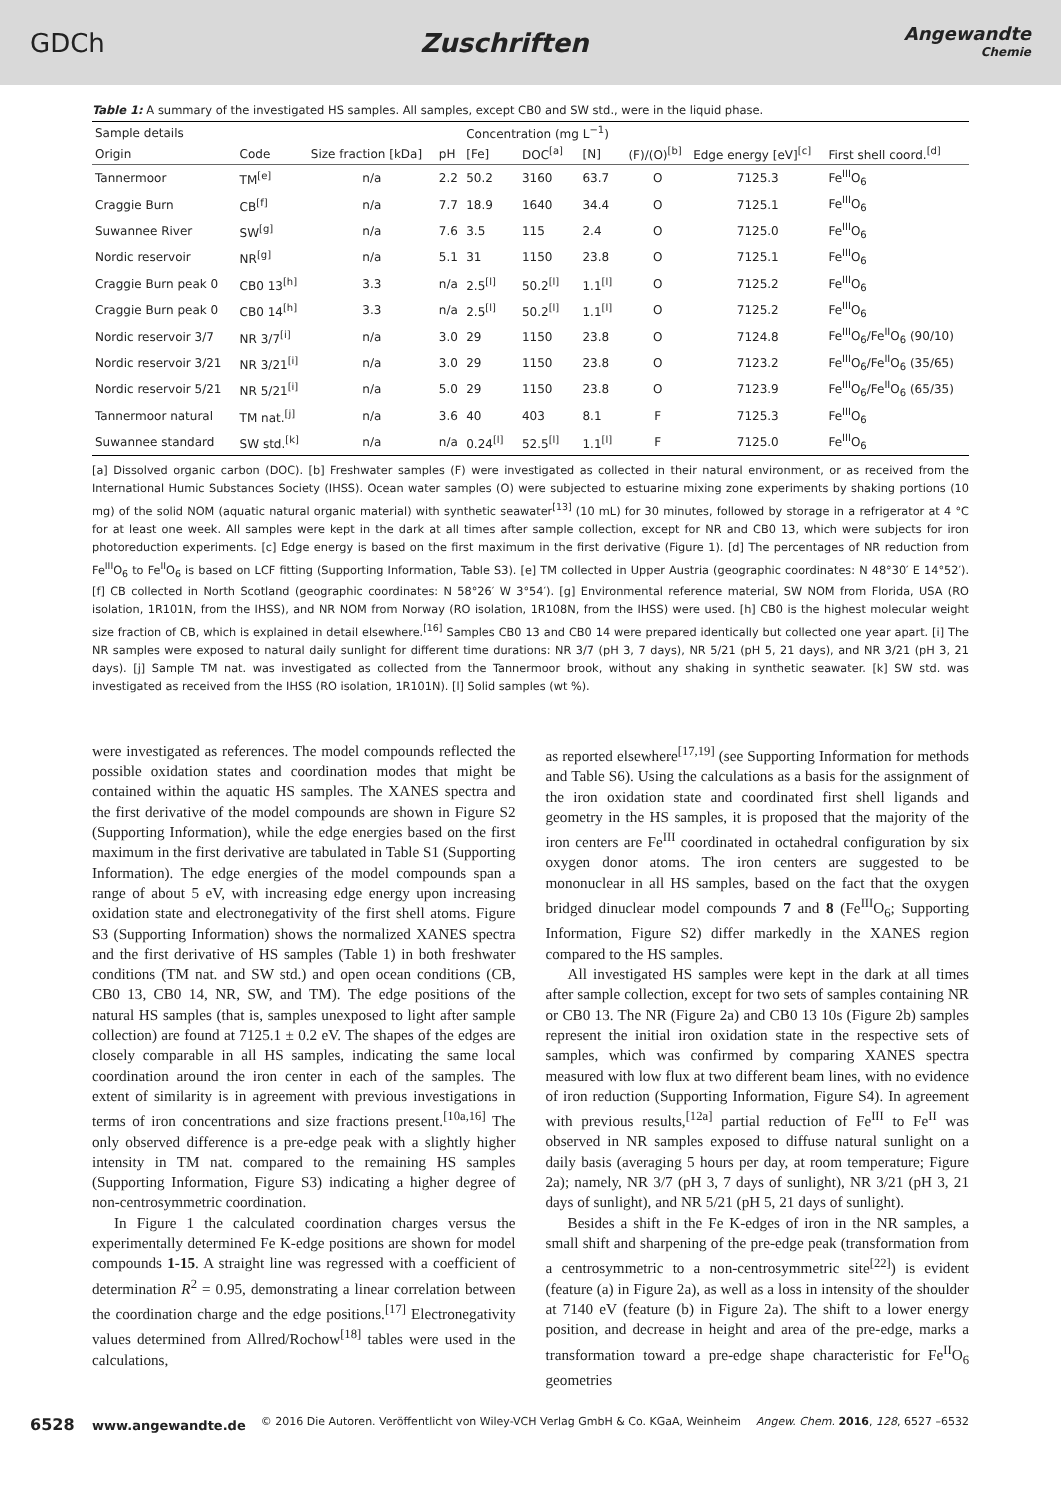GDCh Zuschriften
Angewandte
Chemie
Table 1: A summary of the investigated HS samples. All samples, except CB0 and SW std., were in the liquid phase.
| Sample details | | | | Concentration (mg L<sup>−1</sup>) | | | | | |
| --- | --- | --- | --- | --- | --- | --- | --- | --- | --- |
| Origin | Code | Size fraction [kDa] | pH | [Fe] | DOC<sup>[a]</sup> | [N] | (F)/(O)<sup>[b]</sup> | Edge energy [eV]<sup>[c]</sup> | First shell coord.<sup>[d]</sup> |
| Tannermoor | TM<sup>[e]</sup> | n/a | 2.2 | 50.2 | 3160 | 63.7 | O | 7125.3 | Fe<sup>III</sup>O<sub>6</sub> |
| Craggie Burn | CB<sup>[f]</sup> | n/a | 7.7 | 18.9 | 1640 | 34.4 | O | 7125.1 | Fe<sup>III</sup>O<sub>6</sub> |
| Suwannee River | SW<sup>[g]</sup> | n/a | 7.6 | 3.5 | 115 | 2.4 | O | 7125.0 | Fe<sup>III</sup>O<sub>6</sub> |
| Nordic reservoir | NR<sup>[g]</sup> | n/a | 5.1 | 31 | 1150 | 23.8 | O | 7125.1 | Fe<sup>III</sup>O<sub>6</sub> |
| Craggie Burn peak 0 | CB0 13<sup>[h]</sup> | 3.3 | n/a | 2.5<sup>[l]</sup> | 50.2<sup>[l]</sup> | 1.1<sup>[l]</sup> | O | 7125.2 | Fe<sup>III</sup>O<sub>6</sub> |
| Craggie Burn peak 0 | CB0 14<sup>[h]</sup> | 3.3 | n/a | 2.5<sup>[l]</sup> | 50.2<sup>[l]</sup> | 1.1<sup>[l]</sup> | O | 7125.2 | Fe<sup>III</sup>O<sub>6</sub> |
| Nordic reservoir 3/7 | NR 3/7<sup>[i]</sup> | n/a | 3.0 | 29 | 1150 | 23.8 | O | 7124.8 | Fe<sup>III</sup>O<sub>6</sub>/Fe<sup>II</sup>O<sub>6</sub> (90/10) |
| Nordic reservoir 3/21 | NR 3/21<sup>[i]</sup> | n/a | 3.0 | 29 | 1150 | 23.8 | O | 7123.2 | Fe<sup>III</sup>O<sub>6</sub>/Fe<sup>II</sup>O<sub>6</sub> (35/65) |
| Nordic reservoir 5/21 | NR 5/21<sup>[i]</sup> | n/a | 5.0 | 29 | 1150 | 23.8 | O | 7123.9 | Fe<sup>III</sup>O<sub>6</sub>/Fe<sup>II</sup>O<sub>6</sub> (65/35) |
| Tannermoor natural | TM nat.<sup>[j]</sup> | n/a | 3.6 | 40 | 403 | 8.1 | F | 7125.3 | Fe<sup>III</sup>O<sub>6</sub> |
| Suwannee standard | SW std.<sup>[k]</sup> | n/a | n/a | 0.24<sup>[l]</sup> | 52.5<sup>[l]</sup> | 1.1<sup>[l]</sup> | F | 7125.0 | Fe<sup>III</sup>O<sub>6</sub> |
[a] Dissolved organic carbon (DOC). [b] Freshwater samples (F) were investigated as collected in their natural environment, or as received from the International Humic Substances Society (IHSS). Ocean water samples (O) were subjected to estuarine mixing zone experiments by shaking portions (10 mg) of the solid NOM (aquatic natural organic material) with synthetic seawater<sup>[13]</sup> (10 mL) for 30 minutes, followed by storage in a refrigerator at 4 °C for at least one week. All samples were kept in the dark at all times after sample collection, except for NR and CB0 13, which were subjects for iron photoreduction experiments. [c] Edge energy is based on the first maximum in the first derivative (Figure 1). [d] The percentages of NR reduction from Fe<sup>III</sup>O<sub>6</sub> to Fe<sup>II</sup>O<sub>6</sub> is based on LCF fitting (Supporting Information, Table S3). [e] TM collected in Upper Austria (geographic coordinates: N 48°30′ E 14°52′). [f] CB collected in North Scotland (geographic coordinates: N 58°26′ W 3°54′). [g] Environmental reference material, SW NOM from Florida, USA (RO isolation, 1R101N, from the IHSS), and NR NOM from Norway (RO isolation, 1R108N, from the IHSS) were used. [h] CB0 is the highest molecular weight size fraction of CB, which is explained in detail elsewhere.<sup>[16]</sup> Samples CB0 13 and CB0 14 were prepared identically but collected one year apart. [i] The NR samples were exposed to natural daily sunlight for different time durations: NR 3/7 (pH 3, 7 days), NR 5/21 (pH 5, 21 days), and NR 3/21 (pH 3, 21 days). [j] Sample TM nat. was investigated as collected from the Tannermoor brook, without any shaking in synthetic seawater. [k] SW std. was investigated as received from the IHSS (RO isolation, 1R101N). [l] Solid samples (wt %).
were investigated as references. The model compounds reflected the possible oxidation states and coordination modes that might be contained within the aquatic HS samples. The XANES spectra and the first derivative of the model compounds are shown in Figure S2 (Supporting Information), while the edge energies based on the first maximum in the first derivative are tabulated in Table S1 (Supporting Information). The edge energies of the model compounds span a range of about 5 eV, with increasing edge energy upon increasing oxidation state and electronegativity of the first shell atoms. Figure S3 (Supporting Information) shows the normalized XANES spectra and the first derivative of HS samples (Table 1) in both freshwater conditions (TM nat. and SW std.) and open ocean conditions (CB, CB0 13, CB0 14, NR, SW, and TM). The edge positions of the natural HS samples (that is, samples unexposed to light after sample collection) are found at 7125.1 ± 0.2 eV. The shapes of the edges are closely comparable in all HS samples, indicating the same local coordination around the iron center in each of the samples. The extent of similarity is in agreement with previous investigations in terms of iron concentrations and size fractions present.<sup>[10a,16]</sup> The only observed difference is a pre-edge peak with a slightly higher intensity in TM nat. compared to the remaining HS samples (Supporting Information, Figure S3) indicating a higher degree of non-centrosymmetric coordination.
In Figure 1 the calculated coordination charges versus the experimentally determined Fe K-edge positions are shown for model compounds 1-15. A straight line was regressed with a coefficient of determination R<sup>2</sup> = 0.95, demonstrating a linear correlation between the coordination charge and the edge positions.<sup>[17]</sup> Electronegativity values determined from Allred/Rochow<sup>[18]</sup> tables were used in the calculations,
as reported elsewhere<sup>[17,19]</sup> (see Supporting Information for methods and Table S6). Using the calculations as a basis for the assignment of the iron oxidation state and coordinated first shell ligands and geometry in the HS samples, it is proposed that the majority of the iron centers are Fe<sup>III</sup> coordinated in octahedral configuration by six oxygen donor atoms. The iron centers are suggested to be mononuclear in all HS samples, based on the fact that the oxygen bridged dinuclear model compounds 7 and 8 (Fe<sup>III</sup>O<sub>6</sub>; Supporting Information, Figure S2) differ markedly in the XANES region compared to the HS samples.
All investigated HS samples were kept in the dark at all times after sample collection, except for two sets of samples containing NR or CB0 13. The NR (Figure 2a) and CB0 13 10s (Figure 2b) samples represent the initial iron oxidation state in the respective sets of samples, which was confirmed by comparing XANES spectra measured with low flux at two different beam lines, with no evidence of iron reduction (Supporting Information, Figure S4). In agreement with previous results,<sup>[12a]</sup> partial reduction of Fe<sup>III</sup> to Fe<sup>II</sup> was observed in NR samples exposed to diffuse natural sunlight on a daily basis (averaging 5 hours per day, at room temperature; Figure 2a); namely, NR 3/7 (pH 3, 7 days of sunlight), NR 3/21 (pH 3, 21 days of sunlight), and NR 5/21 (pH 5, 21 days of sunlight).
Besides a shift in the Fe K-edges of iron in the NR samples, a small shift and sharpening of the pre-edge peak (transformation from a centrosymmetric to a non-centrosymmetric site<sup>[22]</sup>) is evident (feature (a) in Figure 2a), as well as a loss in intensity of the shoulder at 7140 eV (feature (b) in Figure 2a). The shift to a lower energy position, and decrease in height and area of the pre-edge, marks a transformation toward a pre-edge shape characteristic for Fe<sup>II</sup>O<sub>6</sub> geometries
6528 www.angewandte.de © 2016 Die Autoren. Veröffentlicht von Wiley-VCH Verlag GmbH & Co. KGaA, Weinheim Angew. Chem. 2016, 128, 6527 –6532